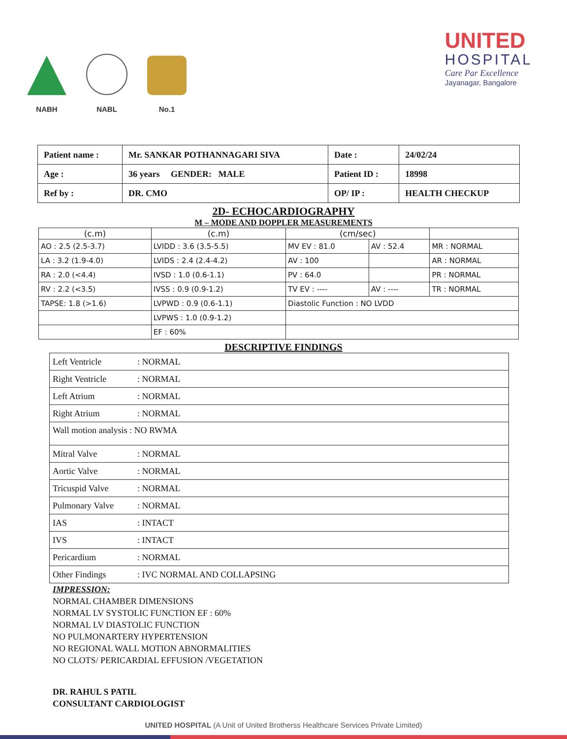NABH
NABL
No.1
UNITED
HOSPITAL
Care Par Excellence
Jayanagar, Bangalore
| Patient name : | Mr. SANKAR POTHANNAGARI SIVA | Date : | 24/02/24 |
| Age : | 36 years GENDER: MALE | Patient ID : | 18998 |
| Ref by : | DR. CMO | OP/ IP : | HEALTH CHECKUP |
2D- ECHOCARDIOGRAPHY
M – MODE AND DOPPLER MEASUREMENTS
| (c.m) | (c.m) | (cm/sec) | | |
| --- | --- | --- | --- | --- |
| AO : 2.5 (2.5-3.7) | LVIDD : 3.6 (3.5-5.5) | MV EV : 81.0 | AV : 52.4 | MR : NORMAL |
| LA : 3.2 (1.9-4.0) | LVIDS : 2.4 (2.4-4.2) | AV : 100 | | AR : NORMAL |
| RA : 2.0 (<4.4) | IVSD : 1.0 (0.6-1.1) | PV : 64.0 | | PR : NORMAL |
| RV : 2.2 (<3.5) | IVSS : 0.9 (0.9-1.2) | TV EV : ---- | AV : ---- | TR : NORMAL |
| TAPSE: 1.8 (>1.6) | LVPWD : 0.9 (0.6-1.1) | Diastolic Function : NO LVDD | | |
| | LVPWS : 1.0 (0.9-1.2) | | | |
| | EF : 60% | | | |
DESCRIPTIVE FINDINGS
| Left Ventricle | : NORMAL |
| Right Ventricle | : NORMAL |
| Left Atrium | : NORMAL |
| Right Atrium | : NORMAL |
| Wall motion analysis : NO RWMA | |
| Mitral Valve | : NORMAL |
| Aortic Valve | : NORMAL |
| Tricuspid Valve | : NORMAL |
| Pulmonary Valve | : NORMAL |
| IAS | : INTACT |
| IVS | : INTACT |
| Pericardium | : NORMAL |
| Other Findings | : IVC NORMAL AND COLLAPSING |
IMPRESSION:
NORMAL CHAMBER DIMENSIONS
NORMAL LV SYSTOLIC FUNCTION EF : 60%
NORMAL LV DIASTOLIC FUNCTION
NO PULMONARTERY HYPERTENSION
NO REGIONAL WALL MOTION ABNORMALITIES
NO CLOTS/ PERICARDIAL EFFUSION /VEGETATION
DR. RAHUL S PATIL
CONSULTANT CARDIOLOGIST
UNITED HOSPITAL (A Unit of United Brotherss Healthcare Services Private Limited)